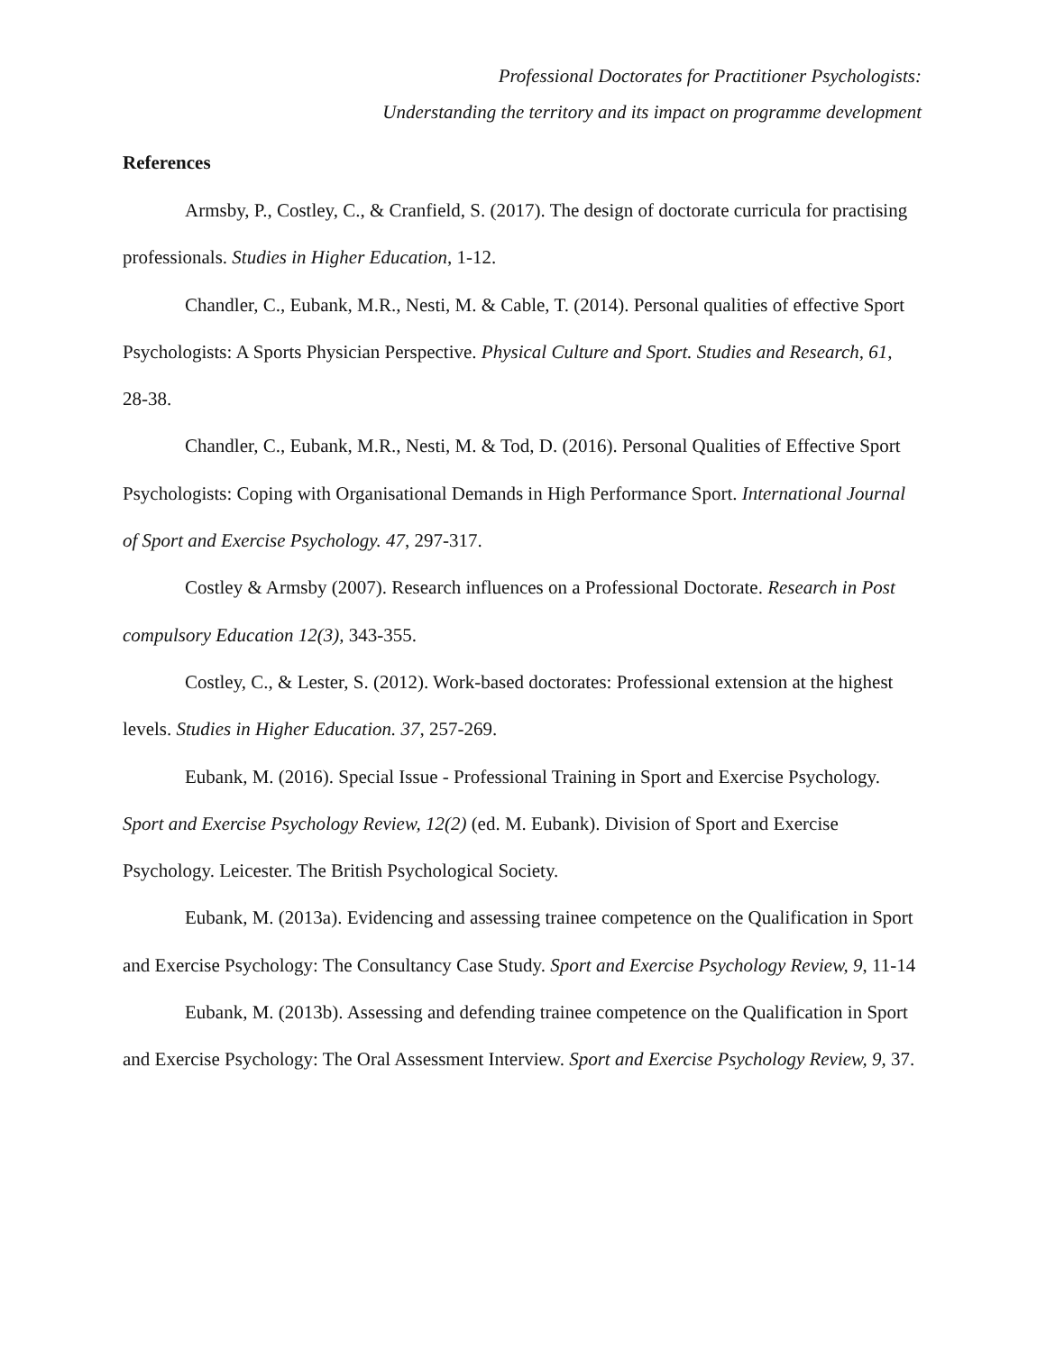Professional Doctorates for Practitioner Psychologists:
Understanding the territory and its impact on programme development
References
Armsby, P., Costley, C., & Cranfield, S. (2017). The design of doctorate curricula for practising professionals. Studies in Higher Education, 1-12.
Chandler, C., Eubank, M.R., Nesti, M. & Cable, T. (2014). Personal qualities of effective Sport Psychologists: A Sports Physician Perspective. Physical Culture and Sport. Studies and Research, 61, 28-38.
Chandler, C., Eubank, M.R., Nesti, M. & Tod, D. (2016). Personal Qualities of Effective Sport Psychologists: Coping with Organisational Demands in High Performance Sport. International Journal of Sport and Exercise Psychology. 47, 297-317.
Costley & Armsby (2007). Research influences on a Professional Doctorate. Research in Post compulsory Education 12(3), 343-355.
Costley, C., & Lester, S. (2012). Work-based doctorates: Professional extension at the highest levels. Studies in Higher Education. 37, 257-269.
Eubank, M. (2016). Special Issue - Professional Training in Sport and Exercise Psychology. Sport and Exercise Psychology Review, 12(2) (ed. M. Eubank). Division of Sport and Exercise Psychology. Leicester. The British Psychological Society.
Eubank, M. (2013a). Evidencing and assessing trainee competence on the Qualification in Sport and Exercise Psychology: The Consultancy Case Study. Sport and Exercise Psychology Review, 9, 11-14
Eubank, M. (2013b). Assessing and defending trainee competence on the Qualification in Sport and Exercise Psychology: The Oral Assessment Interview. Sport and Exercise Psychology Review, 9, 37.